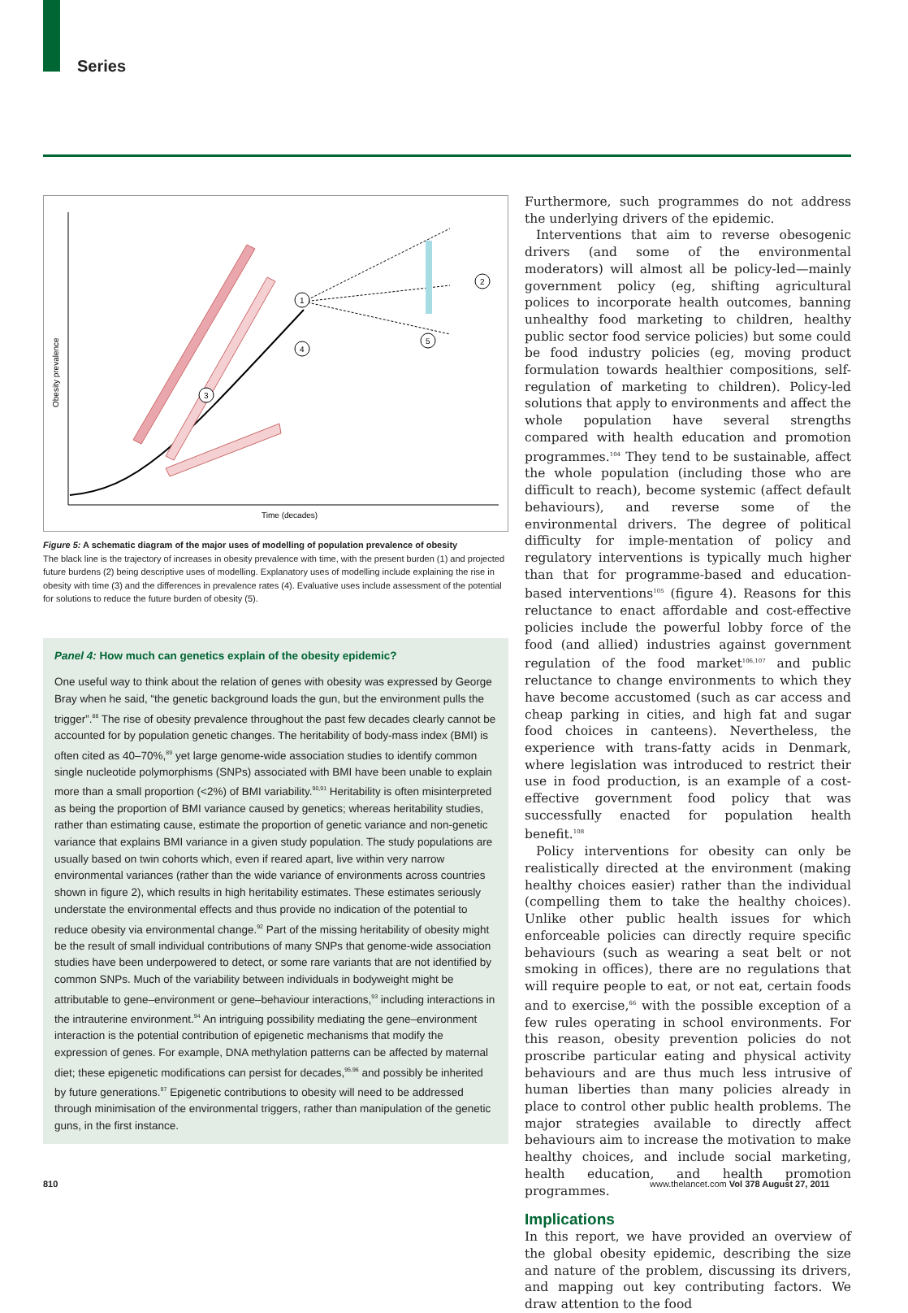Series
Obesity prevalence
Time (decades)
1
2
3
4
5
Figure 5: A schematic diagram of the major uses of modelling of population prevalence of obesity
The black line is the trajectory of increases in obesity prevalence with time, with the present burden (1) and projected future burdens (2) being descriptive uses of modelling. Explanatory uses of modelling include explaining the rise in obesity with time (3) and the differences in prevalence rates (4). Evaluative uses include assessment of the potential for solutions to reduce the future burden of obesity (5).
Panel 4: How much can genetics explain of the obesity epidemic?
One useful way to think about the relation of genes with obesity was expressed by George Bray when he said, “the genetic background loads the gun, but the environment pulls the trigger”.<sup>88</sup> The rise of obesity prevalence throughout the past few decades clearly cannot be accounted for by population genetic changes. The heritability of body-mass index (BMI) is often cited as 40–70%,<sup>89</sup> yet large genome-wide association studies to identify common single nucleotide polymorphisms (SNPs) associated with BMI have been unable to explain more than a small proportion (<2%) of BMI variability.<sup>90,91</sup> Heritability is often misinterpreted as being the proportion of BMI variance caused by genetics; whereas heritability studies, rather than estimating cause, estimate the proportion of genetic variance and non-genetic variance that explains BMI variance in a given study population. The study populations are usually based on twin cohorts which, even if reared apart, live within very narrow environmental variances (rather than the wide variance of environments across countries shown in figure 2), which results in high heritability estimates. These estimates seriously understate the environmental effects and thus provide no indication of the potential to reduce obesity via environmental change.<sup>92</sup> Part of the missing heritability of obesity might be the result of small individual contributions of many SNPs that genome-wide association studies have been underpowered to detect, or some rare variants that are not identified by common SNPs. Much of the variability between individuals in bodyweight might be attributable to gene–environment or gene–behaviour interactions,<sup>93</sup> including interactions in the intrauterine environment.<sup>94</sup> An intriguing possibility mediating the gene–environment interaction is the potential contribution of epigenetic mechanisms that modify the expression of genes. For example, DNA methylation patterns can be affected by maternal diet; these epigenetic modifications can persist for decades,<sup>95,96</sup> and possibly be inherited by future generations.<sup>97</sup> Epigenetic contributions to obesity will need to be addressed through minimisation of the environmental triggers, rather than manipulation of the genetic guns, in the first instance.
Furthermore, such programmes do not address the underlying drivers of the epidemic.
Interventions that aim to reverse obesogenic drivers (and some of the environmental moderators) will almost all be policy-led—mainly government policy (eg, shifting agricultural polices to incorporate health outcomes, banning unhealthy food marketing to children, healthy public sector food service policies) but some could be food industry policies (eg, moving product formulation towards healthier compositions, self-regulation of marketing to children). Policy-led solutions that apply to environments and affect the whole population have several strengths compared with health education and promotion programmes.<sup>104</sup> They tend to be sustainable, affect the whole population (including those who are difficult to reach), become systemic (affect default behaviours), and reverse some of the environmental drivers. The degree of political difficulty for imple-mentation of policy and regulatory interventions is typically much higher than that for programme-based and education-based interventions<sup>105</sup> (figure 4). Reasons for this reluctance to enact affordable and cost-effective policies include the powerful lobby force of the food (and allied) industries against government regulation of the food market<sup>106,107</sup> and public reluctance to change environments to which they have become accustomed (such as car access and cheap parking in cities, and high fat and sugar food choices in canteens). Nevertheless, the experience with trans-fatty acids in Denmark, where legislation was introduced to restrict their use in food production, is an example of a cost-effective government food policy that was successfully enacted for population health benefit.<sup>108</sup>
Policy interventions for obesity can only be realistically directed at the environment (making healthy choices easier) rather than the individual (compelling them to take the healthy choices). Unlike other public health issues for which enforceable policies can directly require specific behaviours (such as wearing a seat belt or not smoking in offices), there are no regulations that will require people to eat, or not eat, certain foods and to exercise,<sup>66</sup> with the possible exception of a few rules operating in school environments. For this reason, obesity prevention policies do not proscribe particular eating and physical activity behaviours and are thus much less intrusive of human liberties than many policies already in place to control other public health problems. The major strategies available to directly affect behaviours aim to increase the motivation to make healthy choices, and include social marketing, health education, and health promotion programmes.
Implications
In this report, we have provided an overview of the global obesity epidemic, describing the size and nature of the problem, discussing its drivers, and mapping out key contributing factors. We draw attention to the food
810
www.thelancet.com Vol 378 August 27, 2011